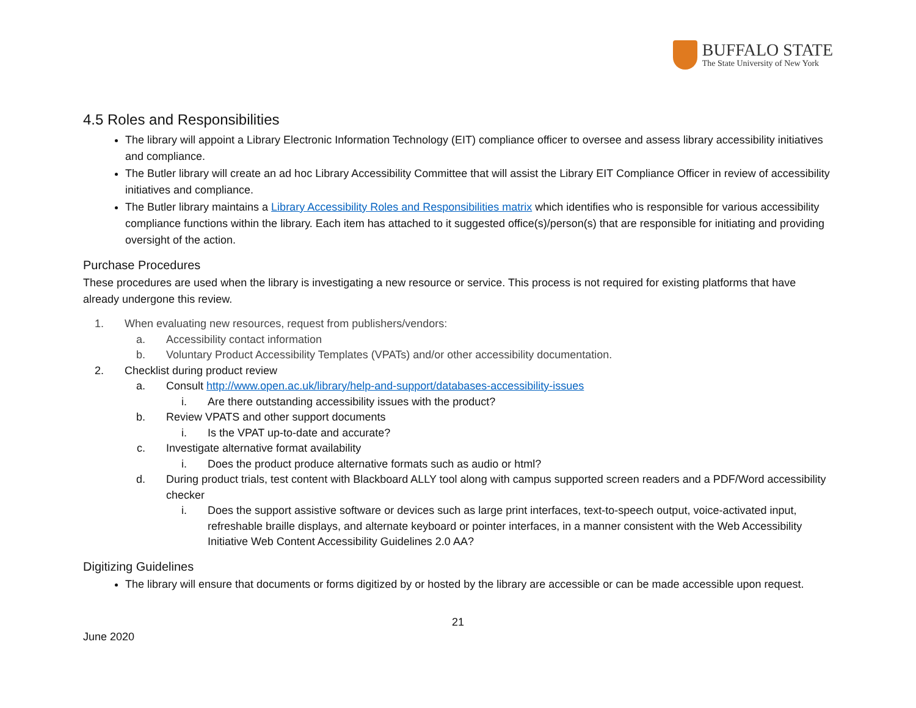BUFFALO STATE
The State University of New York
4.5 Roles and Responsibilities
The library will appoint a Library Electronic Information Technology (EIT) compliance officer to oversee and assess library accessibility initiatives and compliance.
The Butler library will create an ad hoc Library Accessibility Committee that will assist the Library EIT Compliance Officer in review of accessibility initiatives and compliance.
The Butler library maintains a Library Accessibility Roles and Responsibilities matrix which identifies who is responsible for various accessibility compliance functions within the library. Each item has attached to it suggested office(s)/person(s) that are responsible for initiating and providing oversight of the action.
Purchase Procedures
These procedures are used when the library is investigating a new resource or service. This process is not required for existing platforms that have already undergone this review.
1. When evaluating new resources, request from publishers/vendors:
a. Accessibility contact information
b. Voluntary Product Accessibility Templates (VPATs) and/or other accessibility documentation.
2. Checklist during product review
a. Consult http://www.open.ac.uk/library/help-and-support/databases-accessibility-issues
i. Are there outstanding accessibility issues with the product?
b. Review VPATS and other support documents
i. Is the VPAT up-to-date and accurate?
c. Investigate alternative format availability
i. Does the product produce alternative formats such as audio or html?
d. During product trials, test content with Blackboard ALLY tool along with campus supported screen readers and a PDF/Word accessibility checker
i. Does the support assistive software or devices such as large print interfaces, text-to-speech output, voice-activated input, refreshable braille displays, and alternate keyboard or pointer interfaces, in a manner consistent with the Web Accessibility Initiative Web Content Accessibility Guidelines 2.0 AA?
Digitizing Guidelines
The library will ensure that documents or forms digitized by or hosted by the library are accessible or can be made accessible upon request.
21
June 2020